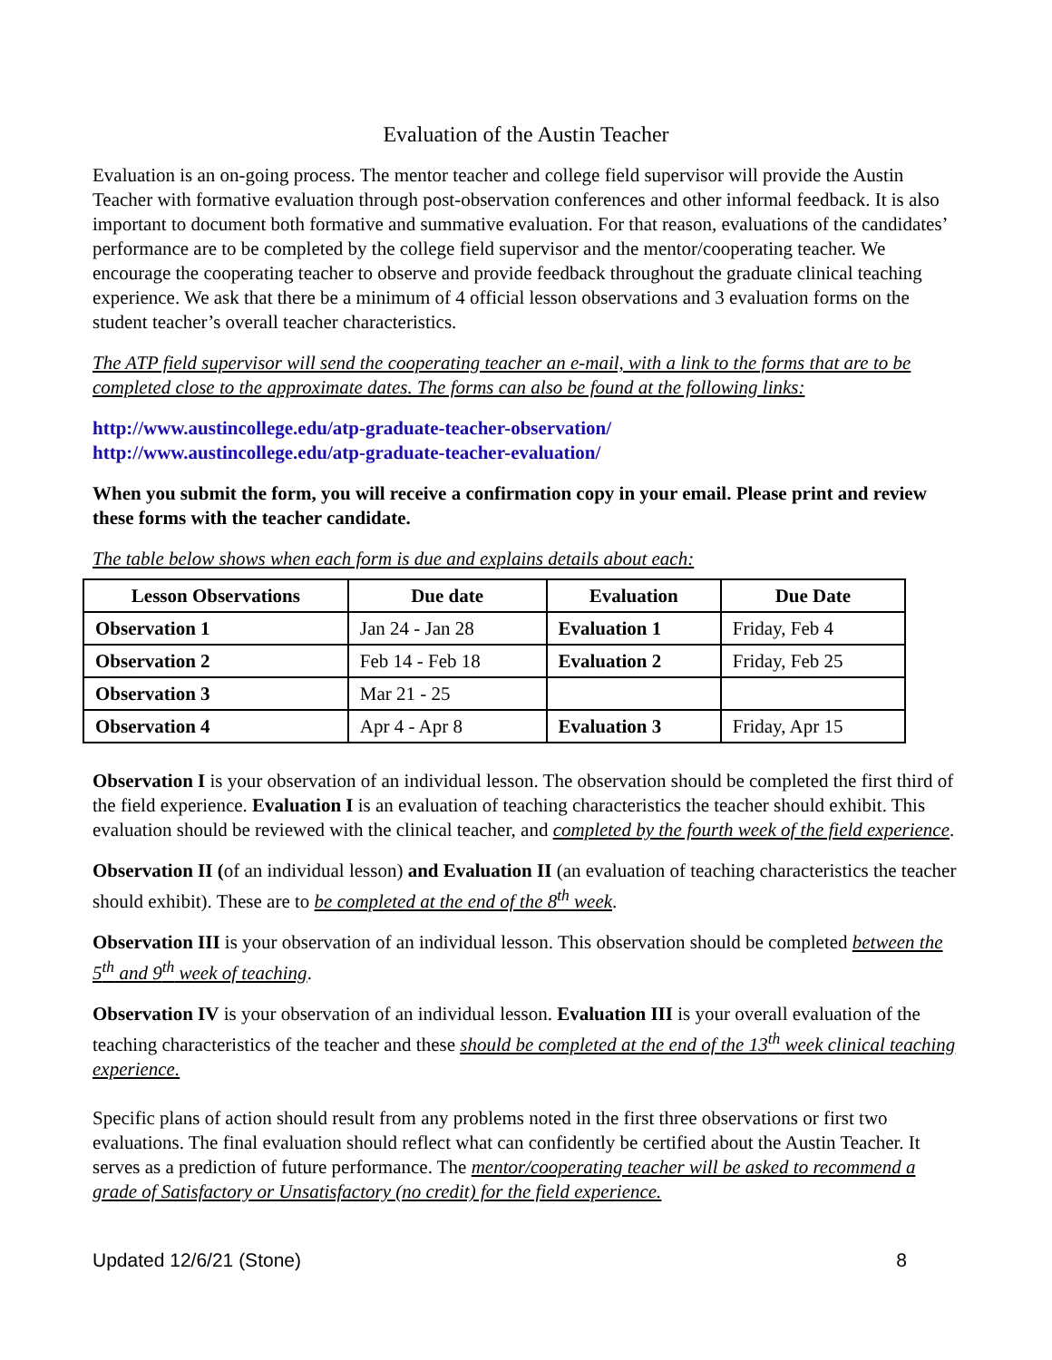Evaluation of the Austin Teacher
Evaluation is an on-going process. The mentor teacher and college field supervisor will provide the Austin Teacher with formative evaluation through post-observation conferences and other informal feedback. It is also important to document both formative and summative evaluation. For that reason, evaluations of the candidates’ performance are to be completed by the college field supervisor and the mentor/cooperating teacher. We encourage the cooperating teacher to observe and provide feedback throughout the graduate clinical teaching experience. We ask that there be a minimum of 4 official lesson observations and 3 evaluation forms on the student teacher’s overall teacher characteristics.
The ATP field supervisor will send the cooperating teacher an e-mail, with a link to the forms that are to be completed close to the approximate dates. The forms can also be found at the following links:
http://www.austincollege.edu/atp-graduate-teacher-observation/
http://www.austincollege.edu/atp-graduate-teacher-evaluation/
When you submit the form, you will receive a confirmation copy in your email. Please print and review these forms with the teacher candidate.
The table below shows when each form is due and explains details about each:
| Lesson Observations | Due date | Evaluation | Due Date |
| --- | --- | --- | --- |
| Observation 1 | Jan 24 - Jan 28 | Evaluation 1 | Friday, Feb 4 |
| Observation 2 | Feb 14 - Feb 18 | Evaluation 2 | Friday, Feb 25 |
| Observation 3 | Mar 21 - 25 | | |
| Observation 4 | Apr 4 - Apr 8 | Evaluation 3 | Friday, Apr 15 |
Observation I is your observation of an individual lesson. The observation should be completed the first third of the field experience. Evaluation I is an evaluation of teaching characteristics the teacher should exhibit. This evaluation should be reviewed with the clinical teacher, and completed by the fourth week of the field experience.
Observation II (of an individual lesson) and Evaluation II (an evaluation of teaching characteristics the teacher should exhibit). These are to be completed at the end of the 8<sup>th</sup> week.
Observation III is your observation of an individual lesson. This observation should be completed between the 5<sup>th</sup> and 9<sup>th</sup> week of teaching.
Observation IV is your observation of an individual lesson. Evaluation III is your overall evaluation of the teaching characteristics of the teacher and these should be completed at the end of the 13<sup>th</sup> week clinical teaching experience.
Specific plans of action should result from any problems noted in the first three observations or first two evaluations. The final evaluation should reflect what can confidently be certified about the Austin Teacher. It serves as a prediction of future performance. The mentor/cooperating teacher will be asked to recommend a grade of Satisfactory or Unsatisfactory (no credit) for the field experience.
Updated 12/6/21 (Stone) 8